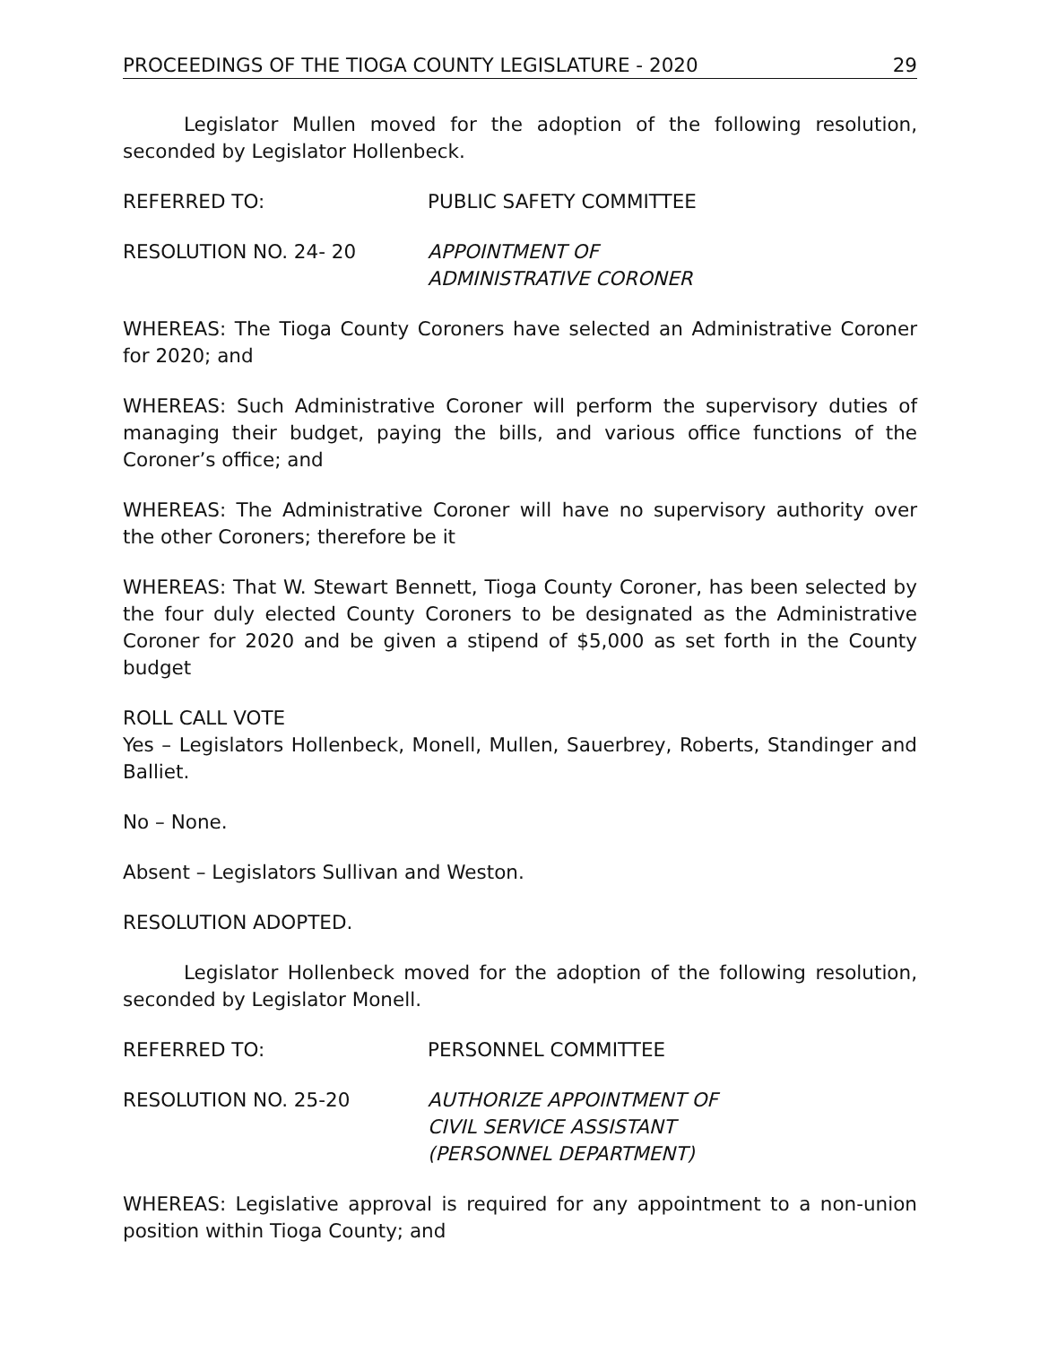PROCEEDINGS OF THE TIOGA COUNTY LEGISLATURE - 2020 29
Legislator Mullen moved for the adoption of the following resolution, seconded by Legislator Hollenbeck.
REFERRED TO: PUBLIC SAFETY COMMITTEE
RESOLUTION NO. 24- 20 APPOINTMENT OF
ADMINISTRATIVE CORONER
WHEREAS: The Tioga County Coroners have selected an Administrative Coroner for 2020; and
WHEREAS: Such Administrative Coroner will perform the supervisory duties of managing their budget, paying the bills, and various office functions of the Coroner’s office; and
WHEREAS: The Administrative Coroner will have no supervisory authority over the other Coroners; therefore be it
WHEREAS: That W. Stewart Bennett, Tioga County Coroner, has been selected by the four duly elected County Coroners to be designated as the Administrative Coroner for 2020 and be given a stipend of $5,000 as set forth in the County budget
ROLL CALL VOTE
Yes – Legislators Hollenbeck, Monell, Mullen, Sauerbrey, Roberts, Standinger and Balliet.
No – None.
Absent – Legislators Sullivan and Weston.
RESOLUTION ADOPTED.
Legislator Hollenbeck moved for the adoption of the following resolution, seconded by Legislator Monell.
REFERRED TO: PERSONNEL COMMITTEE
RESOLUTION NO. 25-20 AUTHORIZE APPOINTMENT OF
CIVIL SERVICE ASSISTANT
(PERSONNEL DEPARTMENT)
WHEREAS: Legislative approval is required for any appointment to a non-union position within Tioga County; and